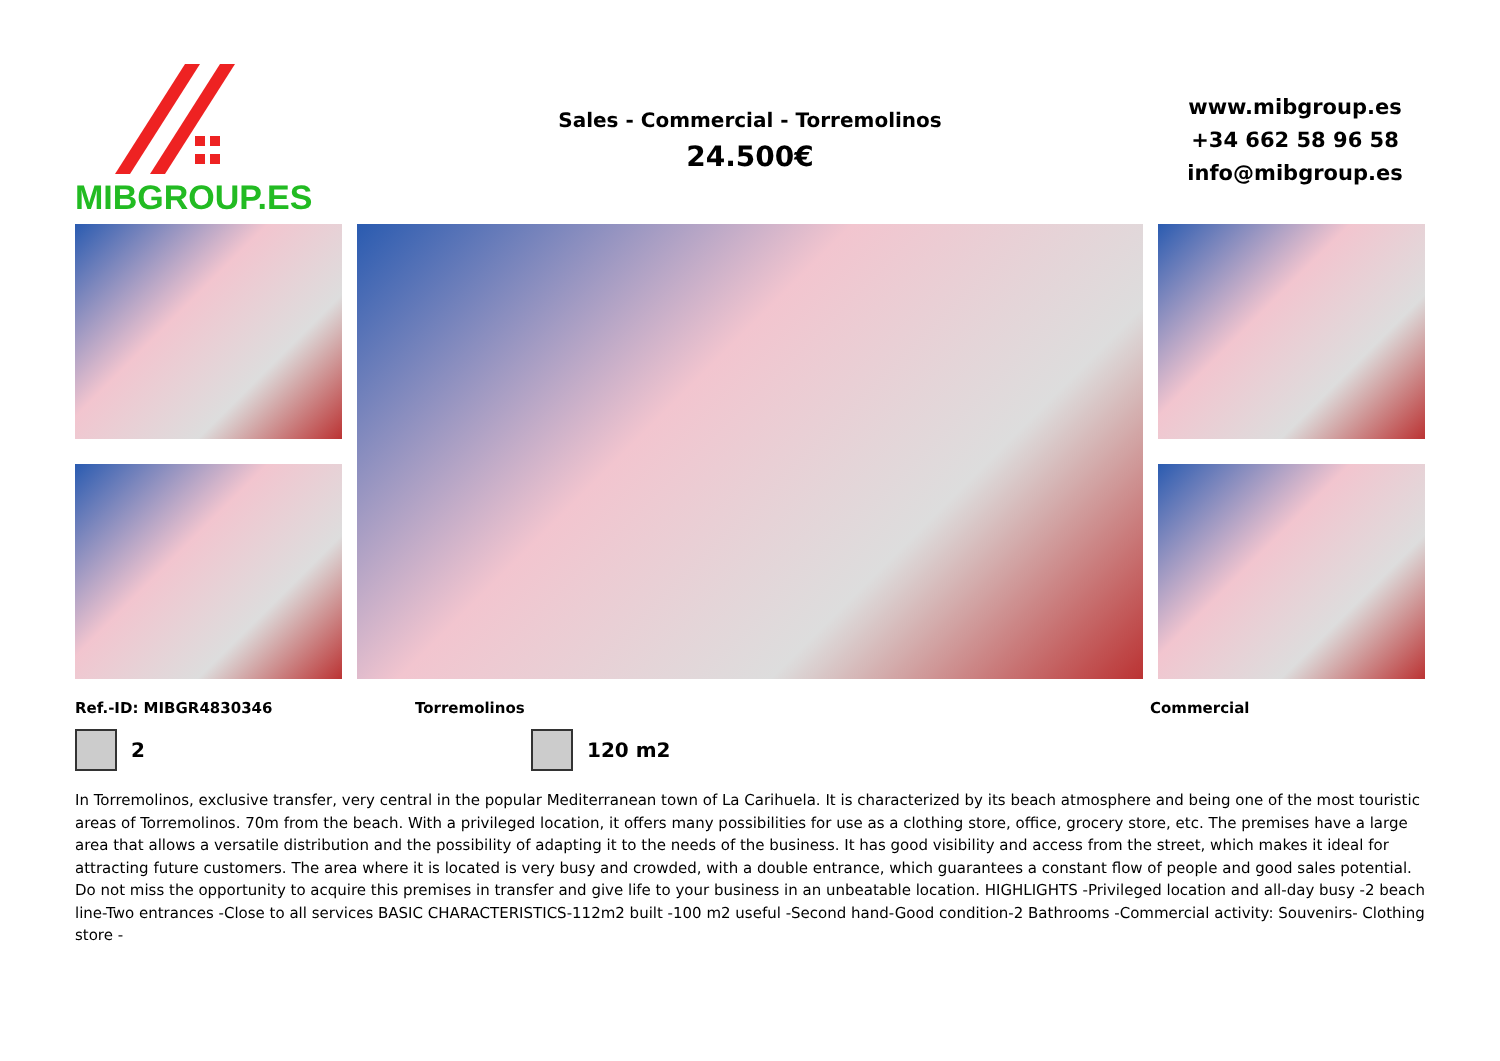MIBGROUP.ES
Sales - Commercial - Torremolinos
24.500€
www.mibgroup.es
+34 662 58 96 58
info@mibgroup.es
Ref.-ID: MIBGR4830346 Torremolinos Commercial
2 120 m2
In Torremolinos, exclusive transfer, very central in the popular Mediterranean town of La Carihuela. It is characterized by its beach atmosphere and being one of the most touristic areas of Torremolinos. 70m from the beach. With a privileged location, it offers many possibilities for use as a clothing store, office, grocery store, etc. The premises have a large area that allows a versatile distribution and the possibility of adapting it to the needs of the business. It has good visibility and access from the street, which makes it ideal for attracting future customers. The area where it is located is very busy and crowded, with a double entrance, which guarantees a constant flow of people and good sales potential. Do not miss the opportunity to acquire this premises in transfer and give life to your business in an unbeatable location. HIGHLIGHTS -Privileged location and all-day busy -2 beach line-Two entrances -Close to all services BASIC CHARACTERISTICS-112m2 built -100 m2 useful -Second hand-Good condition-2 Bathrooms -Commercial activity: Souvenirs- Clothing store -